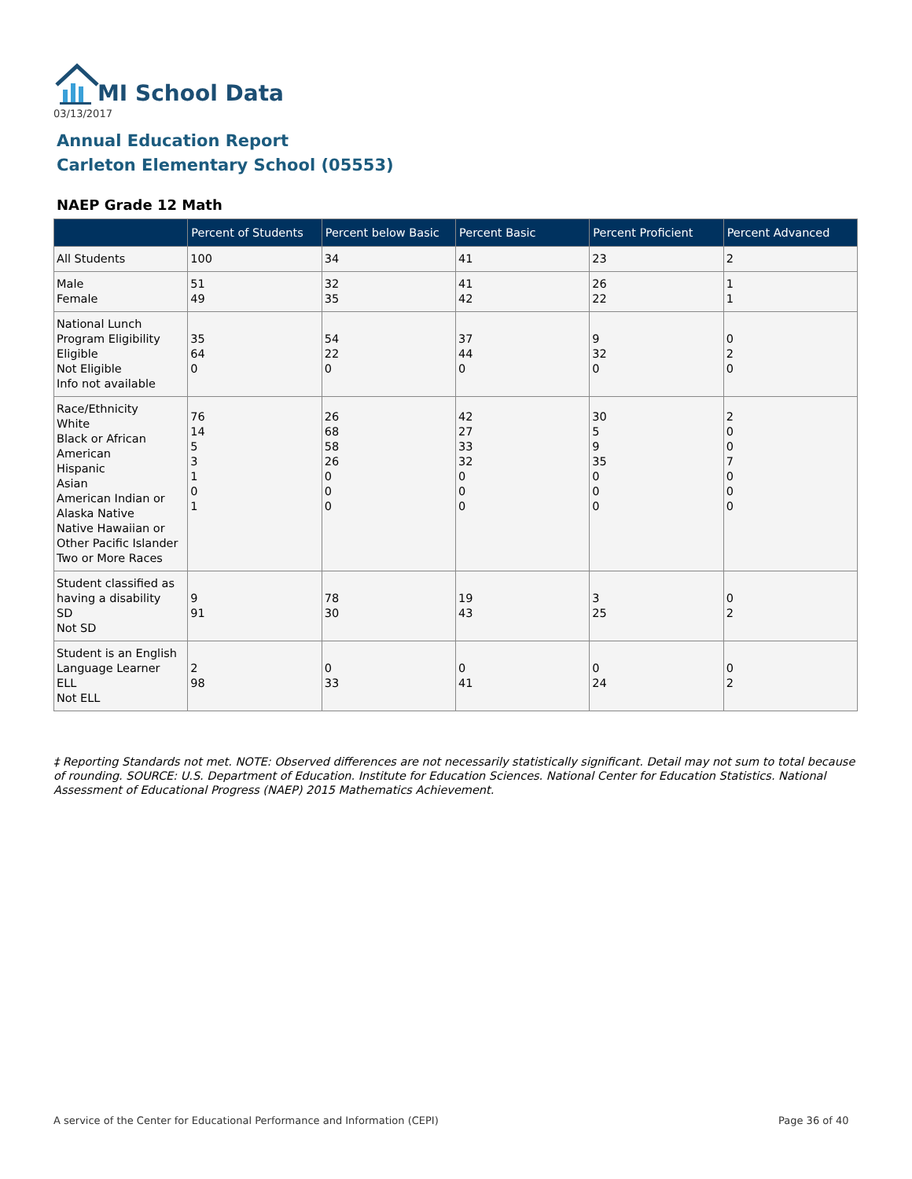MI School Data
03/13/2017
Annual Education Report
Carleton Elementary School (05553)
NAEP Grade 12 Math
| | Percent of Students | Percent below Basic | Percent Basic | Percent Proficient | Percent Advanced |
| --- | --- | --- | --- | --- | --- |
| All Students | 100 | 34 | 41 | 23 | 2 |
| Male Female | 51 49 | 32 35 | 41 42 | 26 22 | 1 1 |
| National Lunch Program Eligibility Eligible Not Eligible Info not available | 35 64 0 | 54 22 0 | 37 44 0 | 9 32 0 | 0 2 0 |
| Race/Ethnicity White Black or African American Hispanic Asian American Indian or Alaska Native Native Hawaiian or Other Pacific Islander Two or More Races | 76 14 5 3 1 0 1 | 26 68 58 26 0 0 0 | 42 27 33 32 0 0 0 | 30 5 9 35 0 0 0 | 2 0 0 7 0 0 0 |
| Student classified as having a disability SD Not SD | 9 91 | 78 30 | 19 43 | 3 25 | 0 2 |
| Student is an English Language Learner ELL Not ELL | 2 98 | 0 33 | 0 41 | 0 24 | 0 2 |
‡ Reporting Standards not met. NOTE: Observed differences are not necessarily statistically significant. Detail may not sum to total because of rounding. SOURCE: U.S. Department of Education. Institute for Education Sciences. National Center for Education Statistics. National Assessment of Educational Progress (NAEP) 2015 Mathematics Achievement.
A service of the Center for Educational Performance and Information (CEPI)
Page 36 of 40